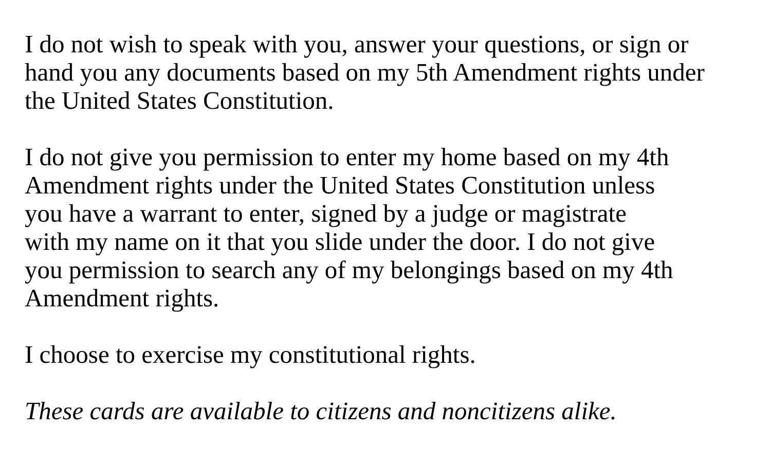I do not wish to speak with you, answer your questions, or sign or
hand you any documents based on my 5th Amendment rights under
the United States Constitution.
I do not give you permission to enter my home based on my 4th
Amendment rights under the United States Constitution unless
you have a warrant to enter, signed by a judge or magistrate
with my name on it that you slide under the door. I do not give
you permission to search any of my belongings based on my 4th
Amendment rights.
I choose to exercise my constitutional rights.
These cards are available to citizens and noncitizens alike.